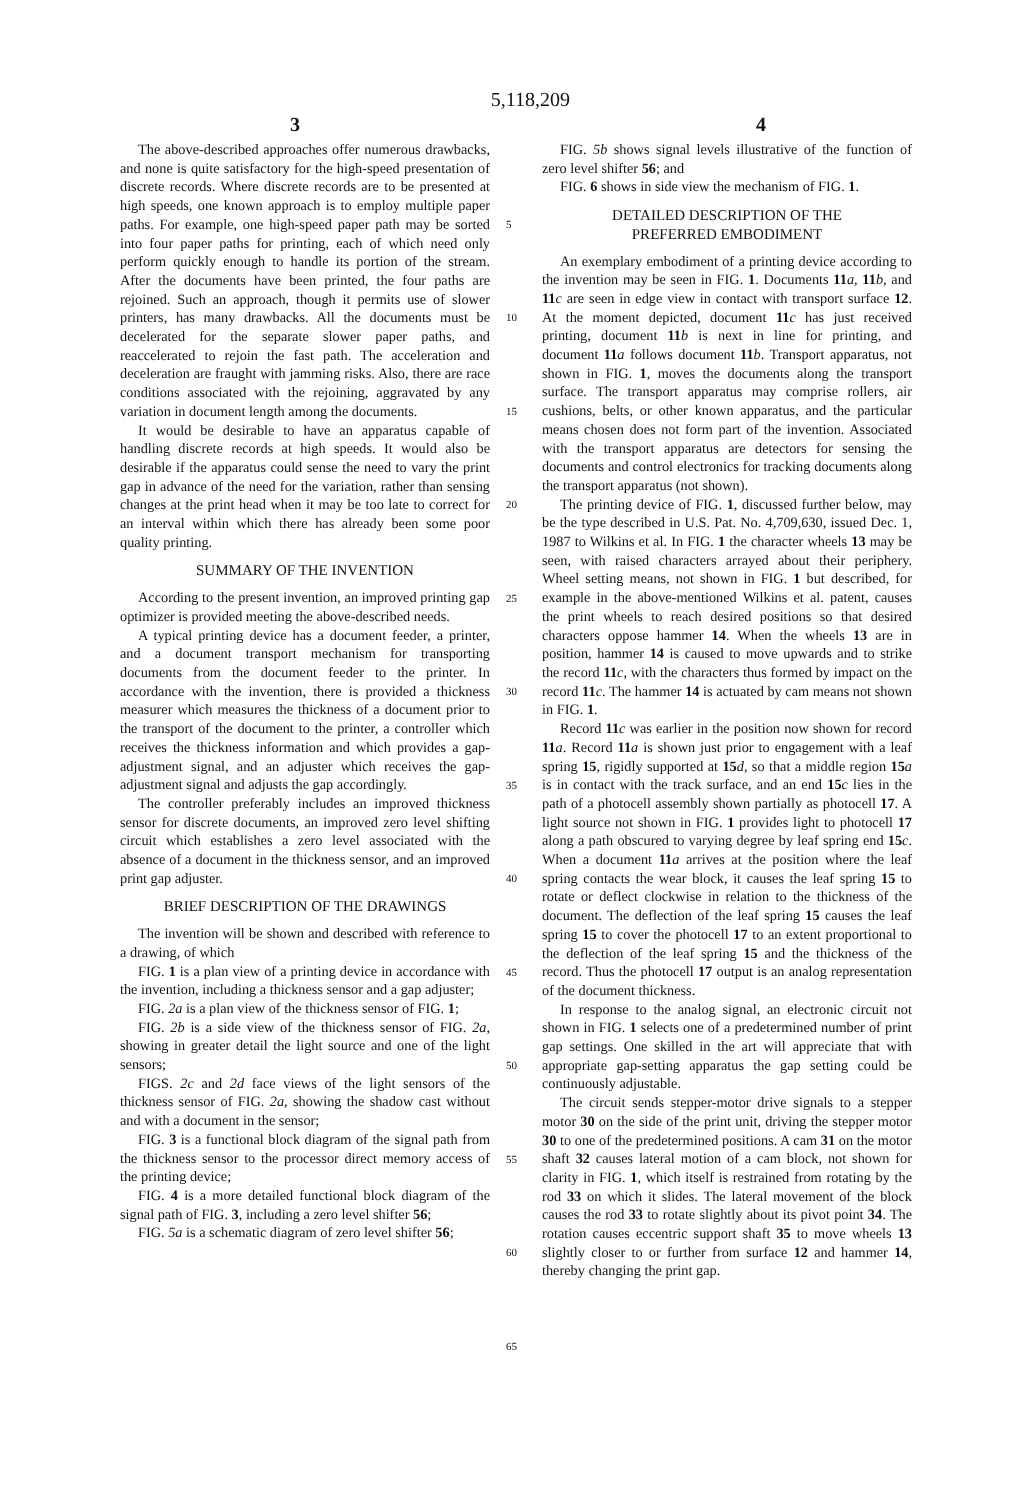5,118,209
3 4
The above-described approaches offer numerous drawbacks, and none is quite satisfactory for the high-speed presentation of discrete records. Where discrete records are to be presented at high speeds, one known approach is to employ multiple paper paths. For example, one high-speed paper path may be sorted into four paper paths for printing, each of which need only perform quickly enough to handle its portion of the stream. After the documents have been printed, the four paths are rejoined. Such an approach, though it permits use of slower printers, has many drawbacks. All the documents must be decelerated for the separate slower paper paths, and reaccelerated to rejoin the fast path. The acceleration and deceleration are fraught with jamming risks. Also, there are race conditions associated with the rejoining, aggravated by any variation in document length among the documents.
It would be desirable to have an apparatus capable of handling discrete records at high speeds. It would also be desirable if the apparatus could sense the need to vary the print gap in advance of the need for the variation, rather than sensing changes at the print head when it may be too late to correct for an interval within which there has already been some poor quality printing.
SUMMARY OF THE INVENTION
According to the present invention, an improved printing gap optimizer is provided meeting the above-described needs.
A typical printing device has a document feeder, a printer, and a document transport mechanism for transporting documents from the document feeder to the printer. In accordance with the invention, there is provided a thickness measurer which measures the thickness of a document prior to the transport of the document to the printer, a controller which receives the thickness information and which provides a gap-adjustment signal, and an adjuster which receives the gap-adjustment signal and adjusts the gap accordingly.
The controller preferably includes an improved thickness sensor for discrete documents, an improved zero level shifting circuit which establishes a zero level associated with the absence of a document in the thickness sensor, and an improved print gap adjuster.
BRIEF DESCRIPTION OF THE DRAWINGS
The invention will be shown and described with reference to a drawing, of which
FIG. 1 is a plan view of a printing device in accordance with the invention, including a thickness sensor and a gap adjuster;
FIG. 2a is a plan view of the thickness sensor of FIG. 1;
FIG. 2b is a side view of the thickness sensor of FIG. 2a, showing in greater detail the light source and one of the light sensors;
FIGS. 2c and 2d face views of the light sensors of the thickness sensor of FIG. 2a, showing the shadow cast without and with a document in the sensor;
FIG. 3 is a functional block diagram of the signal path from the thickness sensor to the processor direct memory access of the printing device;
FIG. 4 is a more detailed functional block diagram of the signal path of FIG. 3, including a zero level shifter 56;
FIG. 5a is a schematic diagram of zero level shifter 56;
5
10
15
20
25
30
35
40
45
50
55
60
65
FIG. 5b shows signal levels illustrative of the function of zero level shifter 56; and
FIG. 6 shows in side view the mechanism of FIG. 1.
DETAILED DESCRIPTION OF THE
PREFERRED EMBODIMENT
An exemplary embodiment of a printing device according to the invention may be seen in FIG. 1. Documents 11 a, 11 b, and 11 c are seen in edge view in contact with transport surface 12. At the moment depicted, document 11 c has just received printing, document 11 b is next in line for printing, and document 11 a follows document 11 b. Transport apparatus, not shown in FIG. 1, moves the documents along the transport surface. The transport apparatus may comprise rollers, air cushions, belts, or other known apparatus, and the particular means chosen does not form part of the invention. Associated with the transport apparatus are detectors for sensing the documents and control electronics for tracking documents along the transport apparatus (not shown).
The printing device of FIG. 1, discussed further below, may be the type described in U.S. Pat. No. 4,709,630, issued Dec. 1, 1987 to Wilkins et al. In FIG. 1 the character wheels 13 may be seen, with raised characters arrayed about their periphery. Wheel setting means, not shown in FIG. 1 but described, for example in the above-mentioned Wilkins et al. patent, causes the print wheels to reach desired positions so that desired characters oppose hammer 14. When the wheels 13 are in position, hammer 14 is caused to move upwards and to strike the record 11 c, with the characters thus formed by impact on the record 11 c. The hammer 14 is actuated by cam means not shown in FIG. 1.
Record 11 c was earlier in the position now shown for record 11 a. Record 11 a is shown just prior to engagement with a leaf spring 15, rigidly supported at 15 d, so that a middle region 15 a is in contact with the track surface, and an end 15 c lies in the path of a photocell assembly shown partially as photocell 17. A light source not shown in FIG. 1 provides light to photocell 17 along a path obscured to varying degree by leaf spring end 15 c. When a document 11 a arrives at the position where the leaf spring contacts the wear block, it causes the leaf spring 15 to rotate or deflect clockwise in relation to the thickness of the document. The deflection of the leaf spring 15 causes the leaf spring 15 to cover the photocell 17 to an extent proportional to the deflection of the leaf spring 15 and the thickness of the record. Thus the photocell 17 output is an analog representation of the document thickness.
In response to the analog signal, an electronic circuit not shown in FIG. 1 selects one of a predetermined number of print gap settings. One skilled in the art will appreciate that with appropriate gap-setting apparatus the gap setting could be continuously adjustable.
The circuit sends stepper-motor drive signals to a stepper motor 30 on the side of the print unit, driving the stepper motor 30 to one of the predetermined positions. A cam 31 on the motor shaft 32 causes lateral motion of a cam block, not shown for clarity in FIG. 1, which itself is restrained from rotating by the rod 33 on which it slides. The lateral movement of the block causes the rod 33 to rotate slightly about its pivot point 34. The rotation causes eccentric support shaft 35 to move wheels 13 slightly closer to or further from surface 12 and hammer 14, thereby changing the print gap.